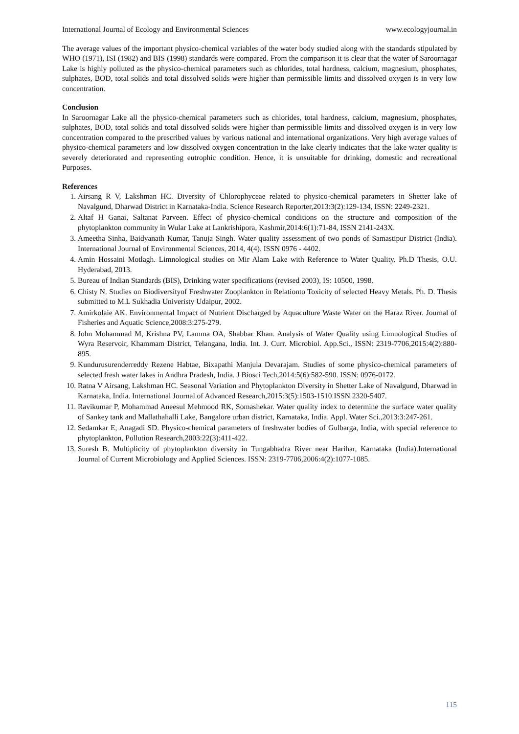International Journal of Ecology and Environmental Sciences www.ecologyjournal.in
The average values of the important physico-chemical variables of the water body studied along with the standards stipulated by WHO (1971), ISI (1982) and BIS (1998) standards were compared. From the comparison it is clear that the water of Saroornagar Lake is highly polluted as the physico-chemical parameters such as chlorides, total hardness, calcium, magnesium, phosphates, sulphates, BOD, total solids and total dissolved solids were higher than permissible limits and dissolved oxygen is in very low concentration.
Conclusion
In Saroornagar Lake all the physico-chemical parameters such as chlorides, total hardness, calcium, magnesium, phosphates, sulphates, BOD, total solids and total dissolved solids were higher than permissible limits and dissolved oxygen is in very low concentration compared to the prescribed values by various national and international organizations. Very high average values of physico-chemical parameters and low dissolved oxygen concentration in the lake clearly indicates that the lake water quality is severely deteriorated and representing eutrophic condition. Hence, it is unsuitable for drinking, domestic and recreational Purposes.
References
1. Airsang R V, Lakshman HC. Diversity of Chlorophyceae related to physico-chemical parameters in Shetter lake of Navalgund, Dharwad District in Karnataka-India. Science Research Reporter,2013:3(2):129-134, ISSN: 2249-2321.
2. Altaf H Ganai, Saltanat Parveen. Effect of physico-chemical conditions on the structure and composition of the phytoplankton community in Wular Lake at Lankrishipora, Kashmir,2014:6(1):71-84, ISSN 2141-243X.
3. Ameetha Sinha, Baidyanath Kumar, Tanuja Singh. Water quality assessment of two ponds of Samastipur District (India). International Journal of Environmental Sciences, 2014, 4(4). ISSN 0976 - 4402.
4. Amin Hossaini Motlagh. Limnological studies on Mir Alam Lake with Reference to Water Quality. Ph.D Thesis, O.U. Hyderabad, 2013.
5. Bureau of Indian Standards (BIS), Drinking water specifications (revised 2003), IS: 10500, 1998.
6. Chisty N. Studies on Biodiversityof Freshwater Zooplankton in Relationto Toxicity of selected Heavy Metals. Ph. D. Thesis submitted to M.L Sukhadia Univeristy Udaipur, 2002.
7. Amirkolaie AK. Environmental Impact of Nutrient Discharged by Aquaculture Waste Water on the Haraz River. Journal of Fisheries and Aquatic Science,2008:3:275-279.
8. John Mohammad M, Krishna PV, Lamma OA, Shabbar Khan. Analysis of Water Quality using Limnological Studies of Wyra Reservoir, Khammam District, Telangana, India. Int. J. Curr. Microbiol. App.Sci., ISSN: 2319-7706,2015:4(2):880-895.
9. Kundurusurenderreddy Rezene Habtae, Bixapathi Manjula Devarajam. Studies of some physico-chemical parameters of selected fresh water lakes in Andhra Pradesh, India. J Biosci Tech,2014:5(6):582-590. ISSN: 0976-0172.
10. Ratna V Airsang, Lakshman HC. Seasonal Variation and Phytoplankton Diversity in Shetter Lake of Navalgund, Dharwad in Karnataka, India. International Journal of Advanced Research,2015:3(5):1503-1510.ISSN 2320-5407.
11. Ravikumar P, Mohammad Aneesul Mehmood RK, Somashekar. Water quality index to determine the surface water quality of Sankey tank and Mallathahalli Lake, Bangalore urban district, Karnataka, India. Appl. Water Sci.,2013:3:247-261.
12. Sedamkar E, Anagadi SD. Physico-chemical parameters of freshwater bodies of Gulbarga, India, with special reference to phytoplankton, Pollution Research,2003:22(3):411-422.
13. Suresh B. Multiplicity of phytoplankton diversity in Tungabhadra River near Harihar, Karnataka (India).International Journal of Current Microbiology and Applied Sciences. ISSN: 2319-7706,2006:4(2):1077-1085.
115